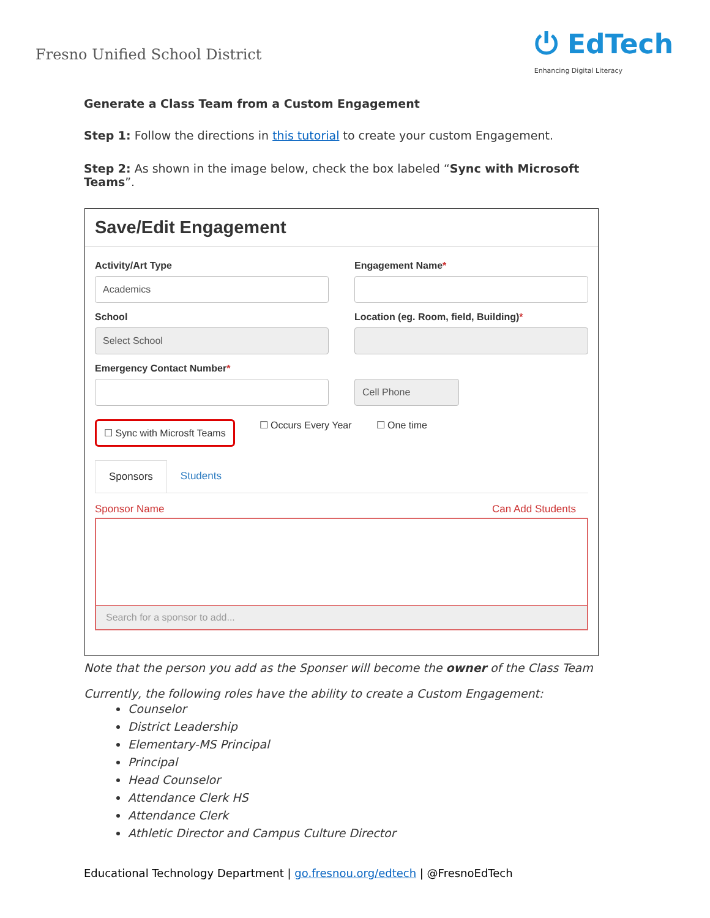Fresno Unified School District
⏻ EdTech
Enhancing Digital Literacy
Generate a Class Team from a Custom Engagement
Step 1: Follow the directions in this tutorial to create your custom Engagement.
Step 2: As shown in the image below, check the box labeled “Sync with Microsoft Teams”.
Save/Edit Engagement
Activity/Art Type
Academics
Engagement Name*
School
Select School
Location (eg. Room, field, Building)*
Emergency Contact Number*
Cell Phone
☐ Sync with Microsft Teams ☐ Occurs Every Year ☐ One time
Sponsors Students
Sponsor Name Can Add Students
Search for a sponsor to add...
Note that the person you add as the Sponser will become the owner of the Class Team
Currently, the following roles have the ability to create a Custom Engagement:
Counselor
District Leadership
Elementary-MS Principal
Principal
Head Counselor
Attendance Clerk HS
Attendance Clerk
Athletic Director and Campus Culture Director
Educational Technology Department | go.fresnou.org/edtech | @FresnoEdTech